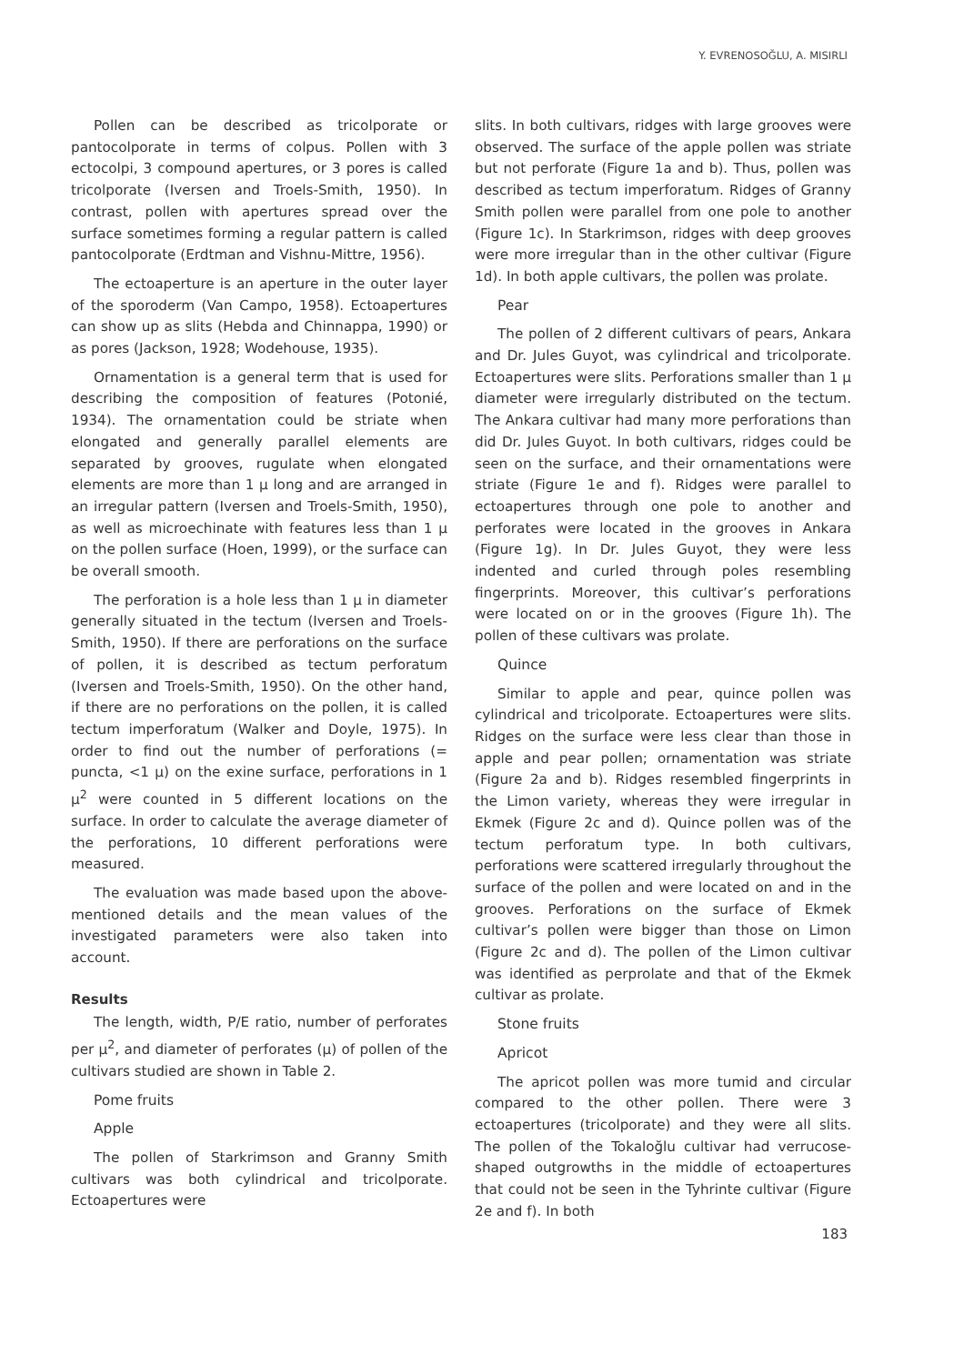Y. EVRENOSOĞLU, A. MISIRLI
Pollen can be described as tricolporate or pantocolporate in terms of colpus. Pollen with 3 ectocolpi, 3 compound apertures, or 3 pores is called tricolporate (Iversen and Troels-Smith, 1950). In contrast, pollen with apertures spread over the surface sometimes forming a regular pattern is called pantocolporate (Erdtman and Vishnu-Mittre, 1956).
The ectoaperture is an aperture in the outer layer of the sporoderm (Van Campo, 1958). Ectoapertures can show up as slits (Hebda and Chinnappa, 1990) or as pores (Jackson, 1928; Wodehouse, 1935).
Ornamentation is a general term that is used for describing the composition of features (Potonié, 1934). The ornamentation could be striate when elongated and generally parallel elements are separated by grooves, rugulate when elongated elements are more than 1 µ long and are arranged in an irregular pattern (Iversen and Troels-Smith, 1950), as well as microechinate with features less than 1 µ on the pollen surface (Hoen, 1999), or the surface can be overall smooth.
The perforation is a hole less than 1 µ in diameter generally situated in the tectum (Iversen and Troels-Smith, 1950). If there are perforations on the surface of pollen, it is described as tectum perforatum (Iversen and Troels-Smith, 1950). On the other hand, if there are no perforations on the pollen, it is called tectum imperforatum (Walker and Doyle, 1975). In order to find out the number of perforations (= puncta, <1 µ) on the exine surface, perforations in 1 µ<sup>2</sup> were counted in 5 different locations on the surface. In order to calculate the average diameter of the perforations, 10 different perforations were measured.
The evaluation was made based upon the above-mentioned details and the mean values of the investigated parameters were also taken into account.
Results
The length, width, P/E ratio, number of perforates per µ<sup>2</sup>, and diameter of perforates (µ) of pollen of the cultivars studied are shown in Table 2.
Pome fruits
Apple
The pollen of Starkrimson and Granny Smith cultivars was both cylindrical and tricolporate. Ectoapertures were
slits. In both cultivars, ridges with large grooves were observed. The surface of the apple pollen was striate but not perforate (Figure 1a and b). Thus, pollen was described as tectum imperforatum. Ridges of Granny Smith pollen were parallel from one pole to another (Figure 1c). In Starkrimson, ridges with deep grooves were more irregular than in the other cultivar (Figure 1d). In both apple cultivars, the pollen was prolate.
Pear
The pollen of 2 different cultivars of pears, Ankara and Dr. Jules Guyot, was cylindrical and tricolporate. Ectoapertures were slits. Perforations smaller than 1 µ diameter were irregularly distributed on the tectum. The Ankara cultivar had many more perforations than did Dr. Jules Guyot. In both cultivars, ridges could be seen on the surface, and their ornamentations were striate (Figure 1e and f). Ridges were parallel to ectoapertures through one pole to another and perforates were located in the grooves in Ankara (Figure 1g). In Dr. Jules Guyot, they were less indented and curled through poles resembling fingerprints. Moreover, this cultivar’s perforations were located on or in the grooves (Figure 1h). The pollen of these cultivars was prolate.
Quince
Similar to apple and pear, quince pollen was cylindrical and tricolporate. Ectoapertures were slits. Ridges on the surface were less clear than those in apple and pear pollen; ornamentation was striate (Figure 2a and b). Ridges resembled fingerprints in the Limon variety, whereas they were irregular in Ekmek (Figure 2c and d). Quince pollen was of the tectum perforatum type. In both cultivars, perforations were scattered irregularly throughout the surface of the pollen and were located on and in the grooves. Perforations on the surface of Ekmek cultivar’s pollen were bigger than those on Limon (Figure 2c and d). The pollen of the Limon cultivar was identified as perprolate and that of the Ekmek cultivar as prolate.
Stone fruits
Apricot
The apricot pollen was more tumid and circular compared to the other pollen. There were 3 ectoapertures (tricolporate) and they were all slits. The pollen of the Tokaloğlu cultivar had verrucose-shaped outgrowths in the middle of ectoapertures that could not be seen in the Tyhrinte cultivar (Figure 2e and f). In both
183